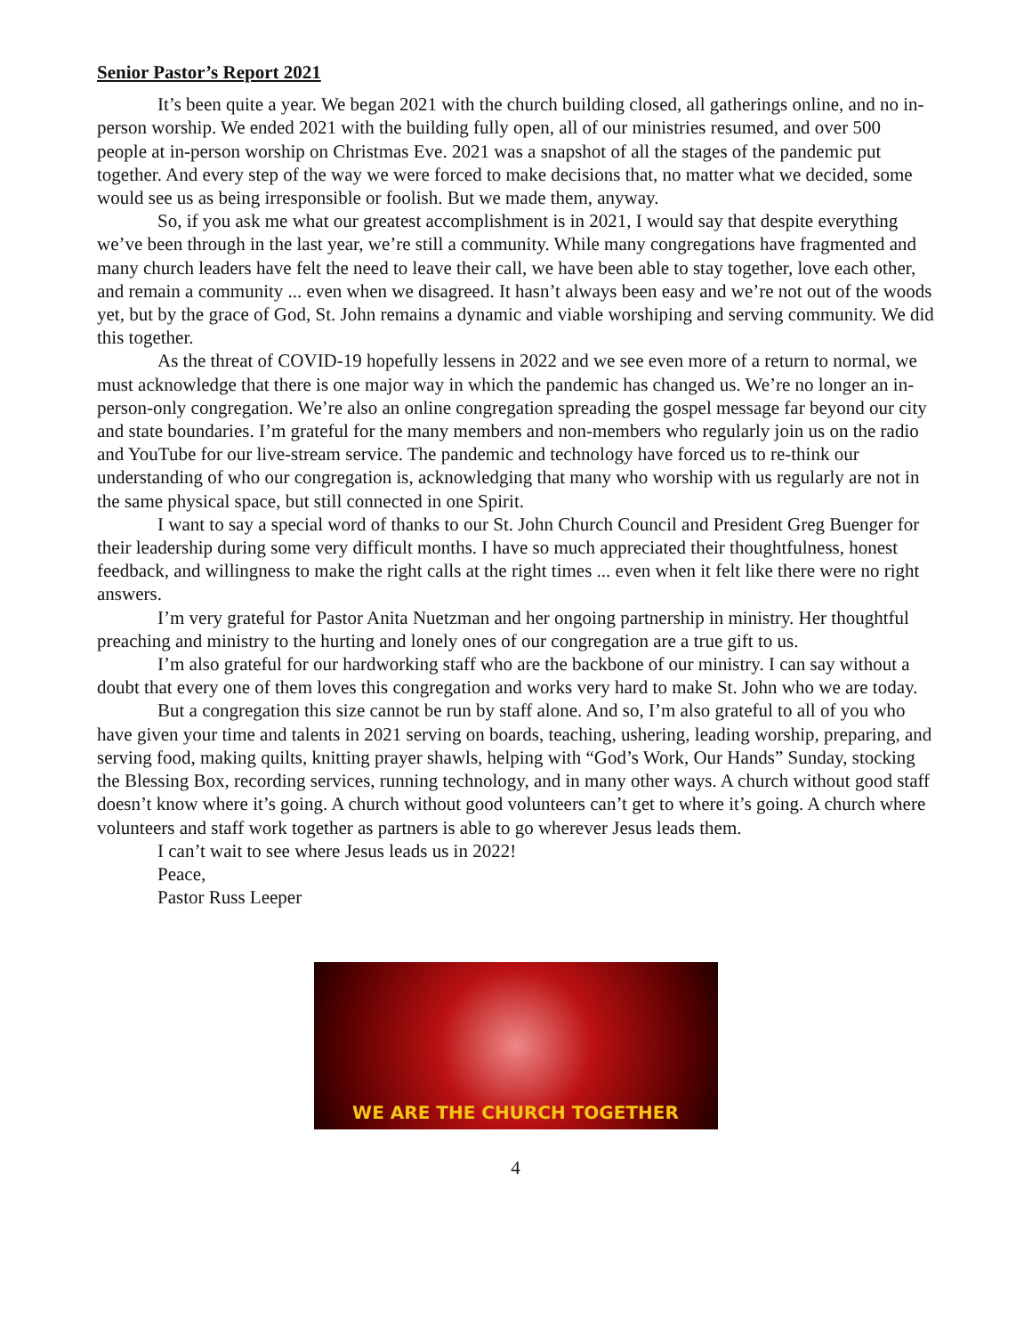Senior Pastor’s Report 2021
It’s been quite a year. We began 2021 with the church building closed, all gatherings online, and no in-person worship. We ended 2021 with the building fully open, all of our ministries resumed, and over 500 people at in-person worship on Christmas Eve. 2021 was a snapshot of all the stages of the pandemic put together. And every step of the way we were forced to make decisions that, no matter what we decided, some would see us as being irresponsible or foolish. But we made them, anyway.
So, if you ask me what our greatest accomplishment is in 2021, I would say that despite everything we’ve been through in the last year, we’re still a community. While many congregations have fragmented and many church leaders have felt the need to leave their call, we have been able to stay together, love each other, and remain a community ... even when we disagreed. It hasn’t always been easy and we’re not out of the woods yet, but by the grace of God, St. John remains a dynamic and viable worshiping and serving community. We did this together.
As the threat of COVID-19 hopefully lessens in 2022 and we see even more of a return to normal, we must acknowledge that there is one major way in which the pandemic has changed us. We’re no longer an in-person-only congregation. We’re also an online congregation spreading the gospel message far beyond our city and state boundaries. I’m grateful for the many members and non-members who regularly join us on the radio and YouTube for our live-stream service. The pandemic and technology have forced us to re-think our understanding of who our congregation is, acknowledging that many who worship with us regularly are not in the same physical space, but still connected in one Spirit.
I want to say a special word of thanks to our St. John Church Council and President Greg Buenger for their leadership during some very difficult months. I have so much appreciated their thoughtfulness, honest feedback, and willingness to make the right calls at the right times ... even when it felt like there were no right answers.
I’m very grateful for Pastor Anita Nuetzman and her ongoing partnership in ministry. Her thoughtful preaching and ministry to the hurting and lonely ones of our congregation are a true gift to us.
I’m also grateful for our hardworking staff who are the backbone of our ministry. I can say without a doubt that every one of them loves this congregation and works very hard to make St. John who we are today.
But a congregation this size cannot be run by staff alone. And so, I’m also grateful to all of you who have given your time and talents in 2021 serving on boards, teaching, ushering, leading worship, preparing, and serving food, making quilts, knitting prayer shawls, helping with “God’s Work, Our Hands” Sunday, stocking the Blessing Box, recording services, running technology, and in many other ways. A church without good staff doesn’t know where it’s going. A church without good volunteers can’t get to where it’s going. A church where volunteers and staff work together as partners is able to go wherever Jesus leads them.
I can’t wait to see where Jesus leads us in 2022!
Peace,
Pastor Russ Leeper
WE ARE THE CHURCH TOGETHER
4